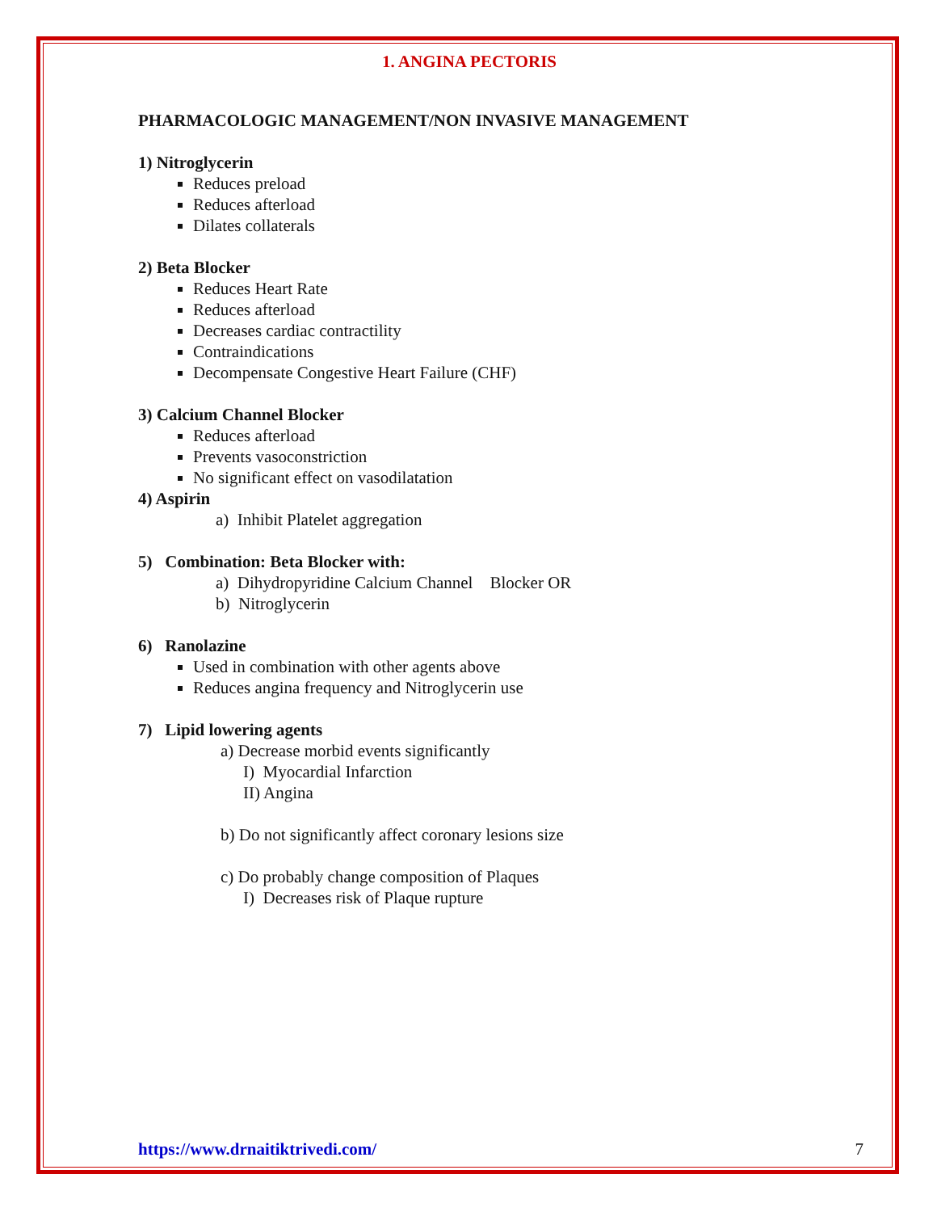1. ANGINA PECTORIS
PHARMACOLOGIC MANAGEMENT/NON INVASIVE MANAGEMENT
1) Nitroglycerin
Reduces preload
Reduces afterload
Dilates collaterals
2) Beta Blocker
Reduces Heart Rate
Reduces afterload
Decreases cardiac contractility
Contraindications
Decompensate Congestive Heart Failure (CHF)
3) Calcium Channel Blocker
Reduces afterload
Prevents vasoconstriction
No significant effect on vasodilatation
4) Aspirin
a) Inhibit Platelet aggregation
5) Combination: Beta Blocker with:
a) Dihydropyridine Calcium Channel Blocker OR
b) Nitroglycerin
6) Ranolazine
Used in combination with other agents above
Reduces angina frequency and Nitroglycerin use
7) Lipid lowering agents
a) Decrease morbid events significantly
I) Myocardial Infarction
II) Angina
b) Do not significantly affect coronary lesions size
c) Do probably change composition of Plaques
I) Decreases risk of Plaque rupture
https://www.drnaitiktrivedi.com/ 7